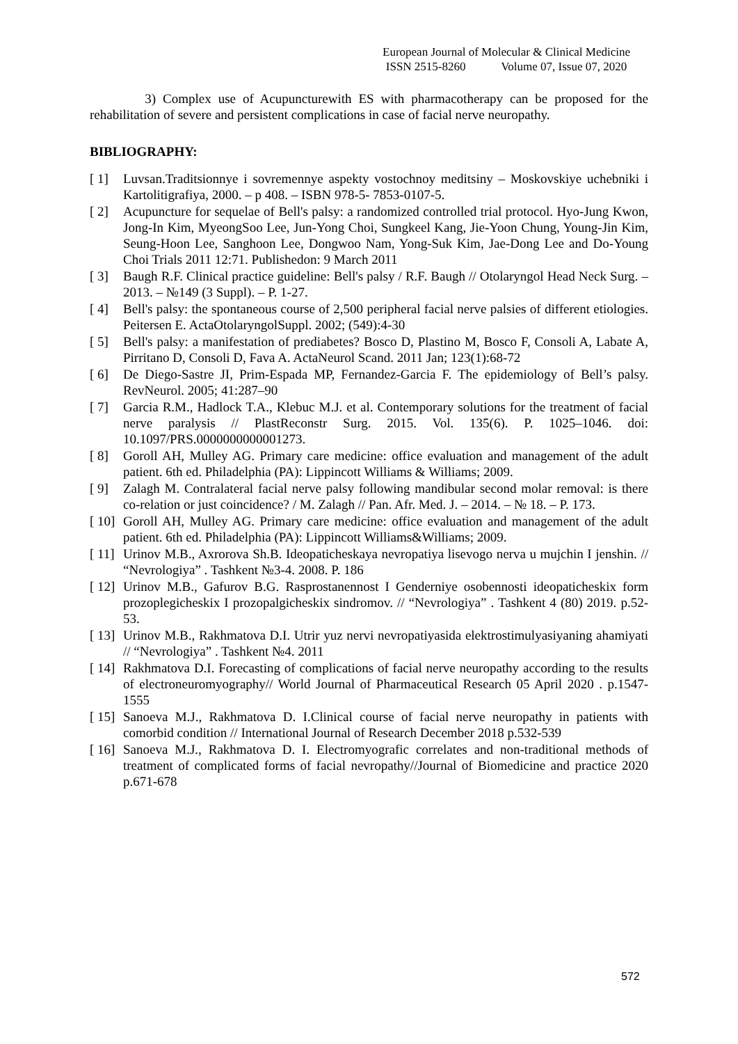European Journal of Molecular & Clinical Medicine
ISSN 2515-8260 Volume 07, Issue 07, 2020
3) Complex use of Acupuncturewith ES with pharmacotherapy can be proposed for the rehabilitation of severe and persistent complications in case of facial nerve neuropathy.
BIBLIOGRAPHY:
[ 1] Luvsan.Traditsionnye i sovremennye aspekty vostochnoy meditsiny – Moskovskiye uchebniki i Kartolitigrafiya, 2000. – p 408. – ISBN 978-5- 7853-0107-5.
[ 2] Acupuncture for sequelae of Bell's palsy: a randomized controlled trial protocol. Hyo-Jung Kwon, Jong-In Kim, MyeongSoo Lee, Jun-Yong Choi, Sungkeel Kang, Jie-Yoon Chung, Young-Jin Kim, Seung-Hoon Lee, Sanghoon Lee, Dongwoo Nam, Yong-Suk Kim, Jae-Dong Lee and Do-Young Choi Trials 2011 12:71. Publishedon: 9 March 2011
[ 3] Baugh R.F. Clinical practice guideline: Bell's palsy / R.F. Baugh // Otolaryngol Head Neck Surg. – 2013. – №149 (3 Suppl). – P. 1-27.
[ 4] Bell's palsy: the spontaneous course of 2,500 peripheral facial nerve palsies of different etiologies. Peitersen E. ActaOtolaryngolSuppl. 2002; (549):4-30
[ 5] Bell's palsy: a manifestation of prediabetes? Bosco D, Plastino M, Bosco F, Consoli A, Labate A, Pirritano D, Consoli D, Fava A. ActaNeurol Scand. 2011 Jan; 123(1):68-72
[ 6] De Diego-Sastre JI, Prim-Espada MP, Fernandez-Garcia F. The epidemiology of Bell’s palsy. RevNeurol. 2005; 41:287–90
[ 7] Garcia R.M., Hadlock T.A., Klebuc M.J. et al. Contemporary solutions for the treatment of facial nerve paralysis // PlastReconstr Surg. 2015. Vol. 135(6). P. 1025–1046. doi: 10.1097/PRS.0000000000001273.
[ 8] Goroll AH, Mulley AG. Primary care medicine: office evaluation and management of the adult patient. 6th ed. Philadelphia (PA): Lippincott Williams & Williams; 2009.
[ 9] Zalagh M. Contralateral facial nerve palsy following mandibular second molar removal: is there co-relation or just coincidence? / M. Zalagh // Pan. Afr. Med. J. – 2014. – № 18. – P. 173.
[ 10] Goroll AH, Mulley AG. Primary care medicine: office evaluation and management of the adult patient. 6th ed. Philadelphia (PA): Lippincott Williams&Williams; 2009.
[ 11] Urinov M.B., Axrorova Sh.B. Ideopaticheskaya nevropatiya lisevogo nerva u mujchin I jenshin. // “Nevrologiya” . Tashkent №3-4. 2008. P. 186
[ 12] Urinov M.B., Gafurov B.G. Rasprostanennost I Genderniye osobennosti ideopaticheskix form prozoplegicheskix I prozopalgicheskix sindromov. // “Nevrologiya” . Tashkent 4 (80) 2019. p.52-53.
[ 13] Urinov M.B., Rakhmatova D.I. Utrir yuz nervi nevropatiyasida elektrostimulyasiyaning ahamiyati // “Nevrologiya” . Tashkent №4. 2011
[ 14] Rakhmatova D.I. Forecasting of complications of facial nerve neuropathy according to the results of electroneuromyography// World Journal of Pharmaceutical Research 05 April 2020 . p.1547-1555
[ 15] Sanoeva M.J., Rakhmatova D. I.Clinical course of facial nerve neuropathy in patients with comorbid condition // International Journal of Research December 2018 p.532-539
[ 16] Sanoeva M.J., Rakhmatova D. I. Electromyografic correlates and non-traditional methods of treatment of complicated forms of facial nevropathy//Journal of Biomedicine and practice 2020 p.671-678
572